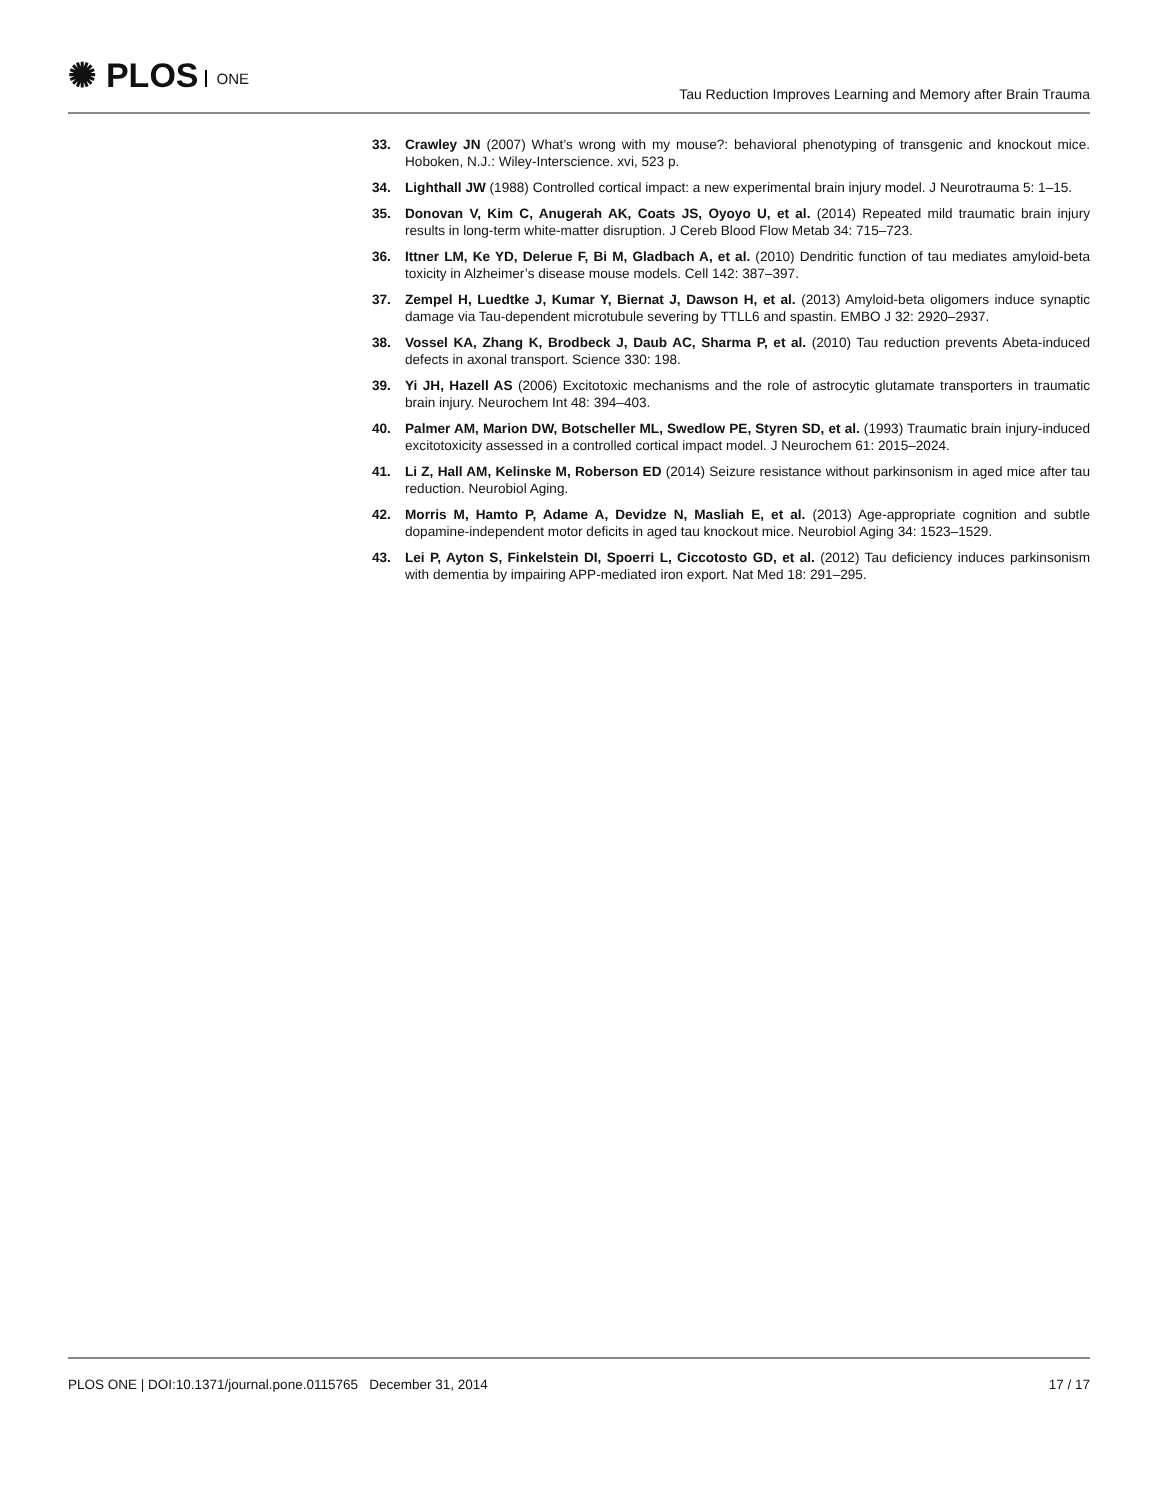✺ PLOS ONE
Tau Reduction Improves Learning and Memory after Brain Trauma
33. Crawley JN (2007) What’s wrong with my mouse?: behavioral phenotyping of transgenic and knockout mice. Hoboken, N.J.: Wiley-Interscience. xvi, 523 p.
34. Lighthall JW (1988) Controlled cortical impact: a new experimental brain injury model. J Neurotrauma 5: 1–15.
35. Donovan V, Kim C, Anugerah AK, Coats JS, Oyoyo U, et al. (2014) Repeated mild traumatic brain injury results in long-term white-matter disruption. J Cereb Blood Flow Metab 34: 715–723.
36. Ittner LM, Ke YD, Delerue F, Bi M, Gladbach A, et al. (2010) Dendritic function of tau mediates amyloid-beta toxicity in Alzheimer’s disease mouse models. Cell 142: 387–397.
37. Zempel H, Luedtke J, Kumar Y, Biernat J, Dawson H, et al. (2013) Amyloid-beta oligomers induce synaptic damage via Tau-dependent microtubule severing by TTLL6 and spastin. EMBO J 32: 2920–2937.
38. Vossel KA, Zhang K, Brodbeck J, Daub AC, Sharma P, et al. (2010) Tau reduction prevents Abeta-induced defects in axonal transport. Science 330: 198.
39. Yi JH, Hazell AS (2006) Excitotoxic mechanisms and the role of astrocytic glutamate transporters in traumatic brain injury. Neurochem Int 48: 394–403.
40. Palmer AM, Marion DW, Botscheller ML, Swedlow PE, Styren SD, et al. (1993) Traumatic brain injury-induced excitotoxicity assessed in a controlled cortical impact model. J Neurochem 61: 2015–2024.
41. Li Z, Hall AM, Kelinske M, Roberson ED (2014) Seizure resistance without parkinsonism in aged mice after tau reduction. Neurobiol Aging.
42. Morris M, Hamto P, Adame A, Devidze N, Masliah E, et al. (2013) Age-appropriate cognition and subtle dopamine-independent motor deficits in aged tau knockout mice. Neurobiol Aging 34: 1523–1529.
43. Lei P, Ayton S, Finkelstein DI, Spoerri L, Ciccotosto GD, et al. (2012) Tau deficiency induces parkinsonism with dementia by impairing APP-mediated iron export. Nat Med 18: 291–295.
PLOS ONE | DOI:10.1371/journal.pone.0115765 December 31, 2014
17 / 17